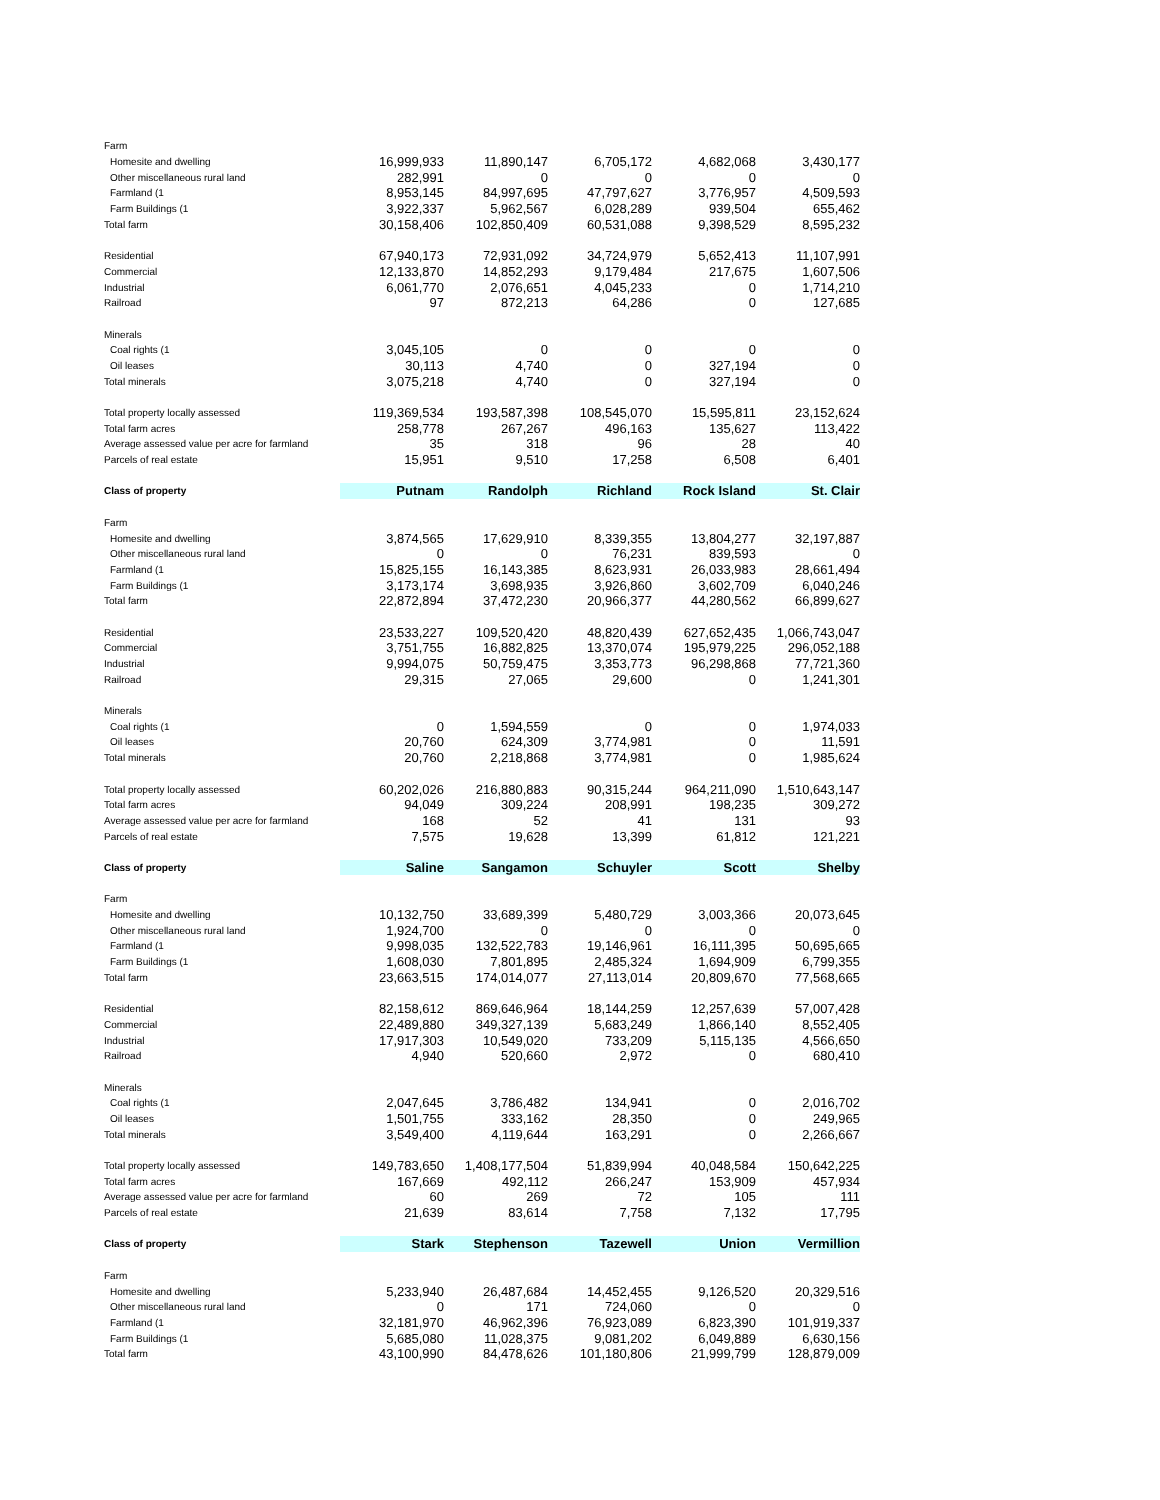| Farm | | | | | |
| Homesite and dwelling | 16,999,933 | 11,890,147 | 6,705,172 | 4,682,068 | 3,430,177 |
| Other miscellaneous rural land | 282,991 | 0 | 0 | 0 | 0 |
| Farmland (1 | 8,953,145 | 84,997,695 | 47,797,627 | 3,776,957 | 4,509,593 |
| Farm Buildings (1 | 3,922,337 | 5,962,567 | 6,028,289 | 939,504 | 655,462 |
| Total farm | 30,158,406 | 102,850,409 | 60,531,088 | 9,398,529 | 8,595,232 |
| Residential | 67,940,173 | 72,931,092 | 34,724,979 | 5,652,413 | 11,107,991 |
| Commercial | 12,133,870 | 14,852,293 | 9,179,484 | 217,675 | 1,607,506 |
| Industrial | 6,061,770 | 2,076,651 | 4,045,233 | 0 | 1,714,210 |
| Railroad | 97 | 872,213 | 64,286 | 0 | 127,685 |
| Minerals | | | | | |
| Coal rights (1 | 3,045,105 | 0 | 0 | 0 | 0 |
| Oil leases | 30,113 | 4,740 | 0 | 327,194 | 0 |
| Total minerals | 3,075,218 | 4,740 | 0 | 327,194 | 0 |
| Total property locally assessed | 119,369,534 | 193,587,398 | 108,545,070 | 15,595,811 | 23,152,624 |
| Total farm acres | 258,778 | 267,267 | 496,163 | 135,627 | 113,422 |
| Average assessed value per acre for farmland | 35 | 318 | 96 | 28 | 40 |
| Parcels of real estate | 15,951 | 9,510 | 17,258 | 6,508 | 6,401 |
| Class of property | Putnam | Randolph | Richland | Rock Island | St. Clair |
| Farm | | | | | |
| Homesite and dwelling | 3,874,565 | 17,629,910 | 8,339,355 | 13,804,277 | 32,197,887 |
| Other miscellaneous rural land | 0 | 0 | 76,231 | 839,593 | 0 |
| Farmland (1 | 15,825,155 | 16,143,385 | 8,623,931 | 26,033,983 | 28,661,494 |
| Farm Buildings (1 | 3,173,174 | 3,698,935 | 3,926,860 | 3,602,709 | 6,040,246 |
| Total farm | 22,872,894 | 37,472,230 | 20,966,377 | 44,280,562 | 66,899,627 |
| Residential | 23,533,227 | 109,520,420 | 48,820,439 | 627,652,435 | 1,066,743,047 |
| Commercial | 3,751,755 | 16,882,825 | 13,370,074 | 195,979,225 | 296,052,188 |
| Industrial | 9,994,075 | 50,759,475 | 3,353,773 | 96,298,868 | 77,721,360 |
| Railroad | 29,315 | 27,065 | 29,600 | 0 | 1,241,301 |
| Minerals | | | | | |
| Coal rights (1 | 0 | 1,594,559 | 0 | 0 | 1,974,033 |
| Oil leases | 20,760 | 624,309 | 3,774,981 | 0 | 11,591 |
| Total minerals | 20,760 | 2,218,868 | 3,774,981 | 0 | 1,985,624 |
| Total property locally assessed | 60,202,026 | 216,880,883 | 90,315,244 | 964,211,090 | 1,510,643,147 |
| Total farm acres | 94,049 | 309,224 | 208,991 | 198,235 | 309,272 |
| Average assessed value per acre for farmland | 168 | 52 | 41 | 131 | 93 |
| Parcels of real estate | 7,575 | 19,628 | 13,399 | 61,812 | 121,221 |
| Class of property | Saline | Sangamon | Schuyler | Scott | Shelby |
| Farm | | | | | |
| Homesite and dwelling | 10,132,750 | 33,689,399 | 5,480,729 | 3,003,366 | 20,073,645 |
| Other miscellaneous rural land | 1,924,700 | 0 | 0 | 0 | 0 |
| Farmland (1 | 9,998,035 | 132,522,783 | 19,146,961 | 16,111,395 | 50,695,665 |
| Farm Buildings (1 | 1,608,030 | 7,801,895 | 2,485,324 | 1,694,909 | 6,799,355 |
| Total farm | 23,663,515 | 174,014,077 | 27,113,014 | 20,809,670 | 77,568,665 |
| Residential | 82,158,612 | 869,646,964 | 18,144,259 | 12,257,639 | 57,007,428 |
| Commercial | 22,489,880 | 349,327,139 | 5,683,249 | 1,866,140 | 8,552,405 |
| Industrial | 17,917,303 | 10,549,020 | 733,209 | 5,115,135 | 4,566,650 |
| Railroad | 4,940 | 520,660 | 2,972 | 0 | 680,410 |
| Minerals | | | | | |
| Coal rights (1 | 2,047,645 | 3,786,482 | 134,941 | 0 | 2,016,702 |
| Oil leases | 1,501,755 | 333,162 | 28,350 | 0 | 249,965 |
| Total minerals | 3,549,400 | 4,119,644 | 163,291 | 0 | 2,266,667 |
| Total property locally assessed | 149,783,650 | 1,408,177,504 | 51,839,994 | 40,048,584 | 150,642,225 |
| Total farm acres | 167,669 | 492,112 | 266,247 | 153,909 | 457,934 |
| Average assessed value per acre for farmland | 60 | 269 | 72 | 105 | 111 |
| Parcels of real estate | 21,639 | 83,614 | 7,758 | 7,132 | 17,795 |
| Class of property | Stark | Stephenson | Tazewell | Union | Vermillion |
| Farm | | | | | |
| Homesite and dwelling | 5,233,940 | 26,487,684 | 14,452,455 | 9,126,520 | 20,329,516 |
| Other miscellaneous rural land | 0 | 171 | 724,060 | 0 | 0 |
| Farmland (1 | 32,181,970 | 46,962,396 | 76,923,089 | 6,823,390 | 101,919,337 |
| Farm Buildings (1 | 5,685,080 | 11,028,375 | 9,081,202 | 6,049,889 | 6,630,156 |
| Total farm | 43,100,990 | 84,478,626 | 101,180,806 | 21,999,799 | 128,879,009 |